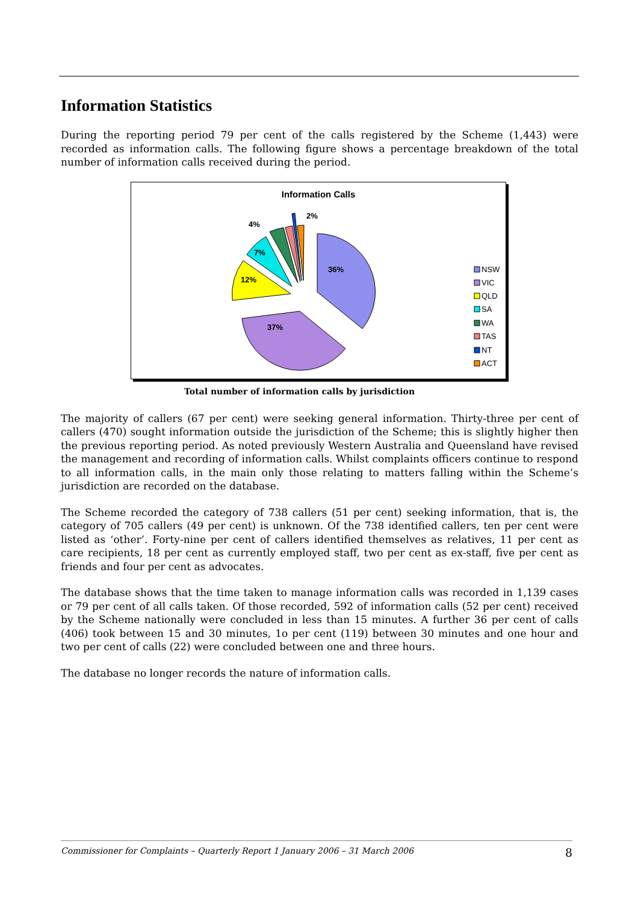Information Statistics
During the reporting period 79 per cent of the calls registered by the Scheme (1,443) were recorded as information calls. The following figure shows a percentage breakdown of the total number of information calls received during the period.
Information Calls
36%
37%
12%
7%
4%
2%
NSW
VIC
QLD
SA
WA
TAS
NT
ACT
Total number of information calls by jurisdiction
The majority of callers (67 per cent) were seeking general information. Thirty-three per cent of callers (470) sought information outside the jurisdiction of the Scheme; this is slightly higher then the previous reporting period. As noted previously Western Australia and Queensland have revised the management and recording of information calls. Whilst complaints officers continue to respond to all information calls, in the main only those relating to matters falling within the Scheme’s jurisdiction are recorded on the database.
The Scheme recorded the category of 738 callers (51 per cent) seeking information, that is, the category of 705 callers (49 per cent) is unknown. Of the 738 identified callers, ten per cent were listed as ‘other’. Forty-nine per cent of callers identified themselves as relatives, 11 per cent as care recipients, 18 per cent as currently employed staff, two per cent as ex-staff, five per cent as friends and four per cent as advocates.
The database shows that the time taken to manage information calls was recorded in 1,139 cases or 79 per cent of all calls taken. Of those recorded, 592 of information calls (52 per cent) received by the Scheme nationally were concluded in less than 15 minutes. A further 36 per cent of calls (406) took between 15 and 30 minutes, 1o per cent (119) between 30 minutes and one hour and two per cent of calls (22) were concluded between one and three hours.
The database no longer records the nature of information calls.
Commissioner for Complaints – Quarterly Report 1 January 2006 – 31 March 2006 8